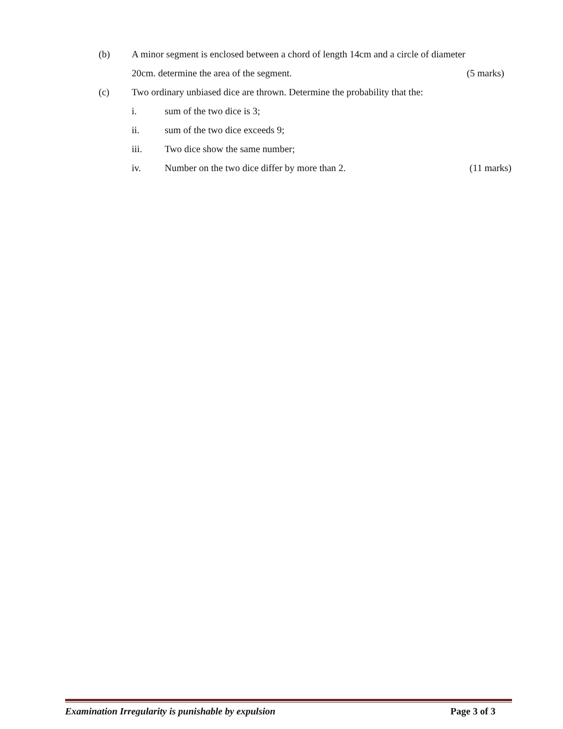(b) A minor segment is enclosed between a chord of length 14cm and a circle of diameter
20cm. determine the area of the segment. (5 marks)
(c) Two ordinary unbiased dice are thrown. Determine the probability that the:
i. sum of the two dice is 3;
ii. sum of the two dice exceeds 9;
iii. Two dice show the same number;
iv. Number on the two dice differ by more than 2.
(11 marks)
Examination Irregularity is punishable by expulsion Page 3 of 3